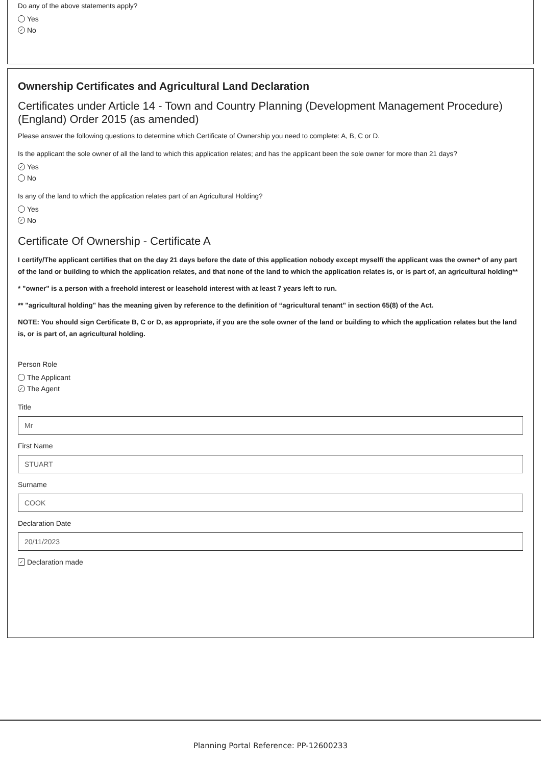Do any of the above statements apply?
Yes
✓ No
Ownership Certificates and Agricultural Land Declaration
Certificates under Article 14 - Town and Country Planning (Development Management Procedure) (England) Order 2015 (as amended)
Please answer the following questions to determine which Certificate of Ownership you need to complete: A, B, C or D.
Is the applicant the sole owner of all the land to which this application relates; and has the applicant been the sole owner for more than 21 days?
✓ Yes
No
Is any of the land to which the application relates part of an Agricultural Holding?
Yes
✓ No
Certificate Of Ownership - Certificate A
I certify/The applicant certifies that on the day 21 days before the date of this application nobody except myself/ the applicant was the owner* of any part of the land or building to which the application relates, and that none of the land to which the application relates is, or is part of, an agricultural holding**
* "owner" is a person with a freehold interest or leasehold interest with at least 7 years left to run.
** "agricultural holding" has the meaning given by reference to the definition of “agricultural tenant” in section 65(8) of the Act.
NOTE: You should sign Certificate B, C or D, as appropriate, if you are the sole owner of the land or building to which the application relates but the land is, or is part of, an agricultural holding.
Person Role
The Applicant
✓ The Agent
Title
Mr
First Name
STUART
Surname
COOK
Declaration Date
20/11/2023
✓ Declaration made
Planning Portal Reference: PP-12600233